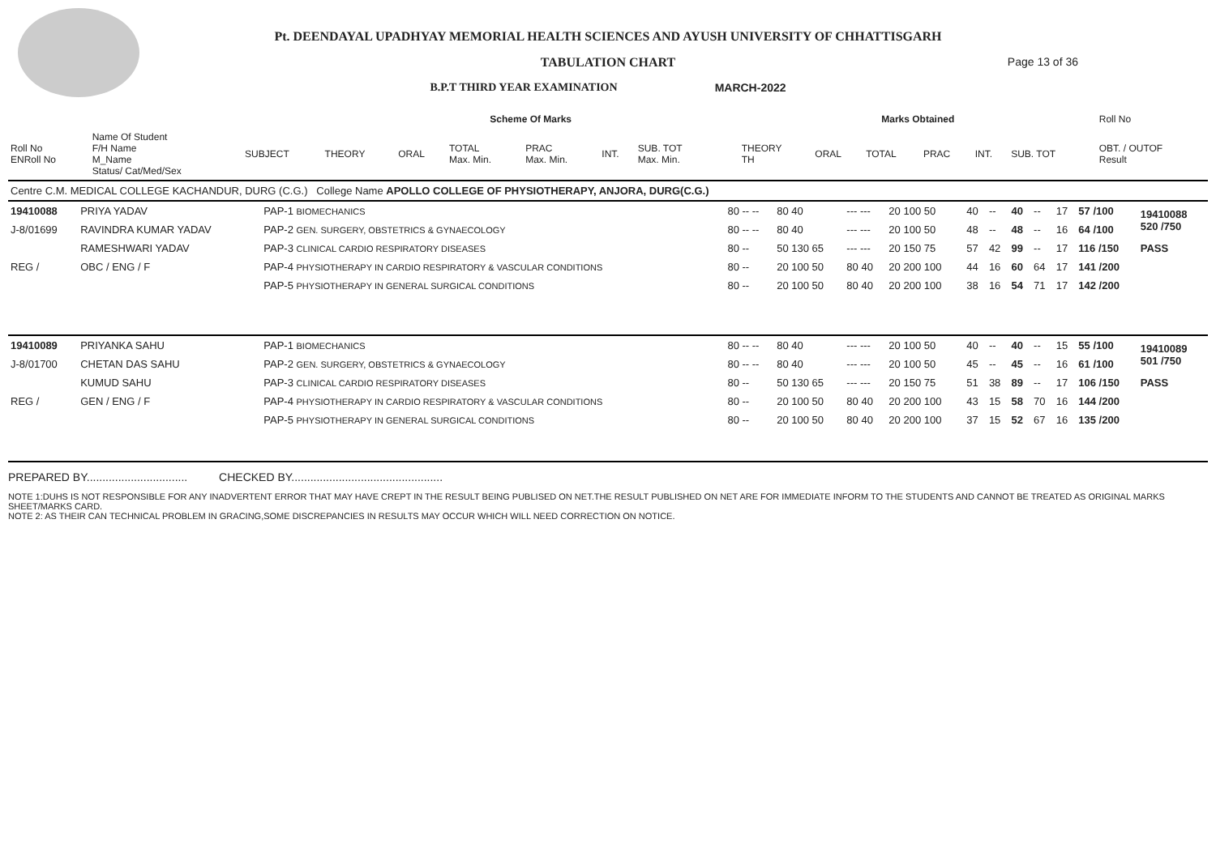Pt. DEENDAYAL UPADHYAY MEMORIAL HEALTH SCIENCES AND AYUSH UNIVERSITY OF CHHATTISGARH
TABULATION CHART Page 13 of 36
B.P.T THIRD YEAR EXAMINATION MARCH-2022
| | | | Scheme Of Marks | | | | | | | | | Marks Obtained | | | | | | | Roll No |
| --- | --- | --- | --- | --- | --- | --- | --- | --- | --- | --- | --- | --- | --- | --- | --- | --- | --- | --- | --- |
| Roll No ENRoll No | Name Of Student F/H Name M_Name Status/ Cat/Med/Sex | SUBJECT | THEORY | ORAL | TOTAL Max. Min. | PRAC Max. Min. | INT. | SUB. TOT Max. Min. | | | | THEORY TH | ORAL | TOTAL | PRAC | INT. | SUB. TOT | | OBT. / OUTOF Result |
| Centre C.M. MEDICAL COLLEGE KACHANDUR, DURG (C.G.) College Name APOLLO COLLEGE OF PHYSIOTHERAPY, ANJORA, DURG(C.G.) | | | | | | | | | | | | | | | | | | | |
| 19410088 | PRIYA YADAV | PAP-1 BIOMECHANICS | 80 -- -- | 80 40 | --- --- | 20 100 50 | 40 | -- | 40 | -- | 17 | 57 /100 | 19410088 520 /750 |
| J-8/01699 | RAVINDRA KUMAR YADAV | PAP-2 GEN. SURGERY, OBSTETRICS & GYNAECOLOGY | 80 -- -- | 80 40 | --- --- | 20 100 50 | 48 | -- | 48 | -- | 16 | 64 /100 | |
| | RAMESHWARI YADAV | PAP-3 CLINICAL CARDIO RESPIRATORY DISEASES | 80 -- | 50 130 65 | --- --- | 20 150 75 | 57 | 42 | 99 | -- | 17 | 116 /150 | PASS |
| REG / | OBC / ENG / F | PAP-4 PHYSIOTHERAPY IN CARDIO RESPIRATORY & VASCULAR CONDITIONS | 80 -- | 20 100 50 | 80 40 | 20 200 100 | 44 | 16 | 60 | 64 | 17 | 141 /200 | |
| | | PAP-5 PHYSIOTHERAPY IN GENERAL SURGICAL CONDITIONS | 80 -- | 20 100 50 | 80 40 | 20 200 100 | 38 | 16 | 54 | 71 | 17 | 142 /200 | |
| 19410089 | PRIYANKA SAHU | PAP-1 BIOMECHANICS | 80 -- -- | 80 40 | --- --- | 20 100 50 | 40 | -- | 40 | -- | 15 | 55 /100 | 19410089 501 /750 |
| J-8/01700 | CHETAN DAS SAHU | PAP-2 GEN. SURGERY, OBSTETRICS & GYNAECOLOGY | 80 -- -- | 80 40 | --- --- | 20 100 50 | 45 | -- | 45 | -- | 16 | 61 /100 | |
| | KUMUD SAHU | PAP-3 CLINICAL CARDIO RESPIRATORY DISEASES | 80 -- | 50 130 65 | --- --- | 20 150 75 | 51 | 38 | 89 | -- | 17 | 106 /150 | PASS |
| REG / | GEN / ENG / F | PAP-4 PHYSIOTHERAPY IN CARDIO RESPIRATORY & VASCULAR CONDITIONS | 80 -- | 20 100 50 | 80 40 | 20 200 100 | 43 | 15 | 58 | 70 | 16 | 144 /200 | |
| | | PAP-5 PHYSIOTHERAPY IN GENERAL SURGICAL CONDITIONS | 80 -- | 20 100 50 | 80 40 | 20 200 100 | 37 | 15 | 52 | 67 | 16 | 135 /200 | |
PREPARED BY................................ CHECKED BY................................................
NOTE 1:DUHS IS NOT RESPONSIBLE FOR ANY INADVERTENT ERROR THAT MAY HAVE CREPT IN THE RESULT BEING PUBLISED ON NET.THE RESULT PUBLISHED ON NET ARE FOR IMMEDIATE INFORM TO THE STUDENTS AND CANNOT BE TREATED AS ORIGINAL MARKS SHEET/MARKS CARD.
NOTE 2: AS THEIR CAN TECHNICAL PROBLEM IN GRACING,SOME DISCREPANCIES IN RESULTS MAY OCCUR WHICH WILL NEED CORRECTION ON NOTICE.